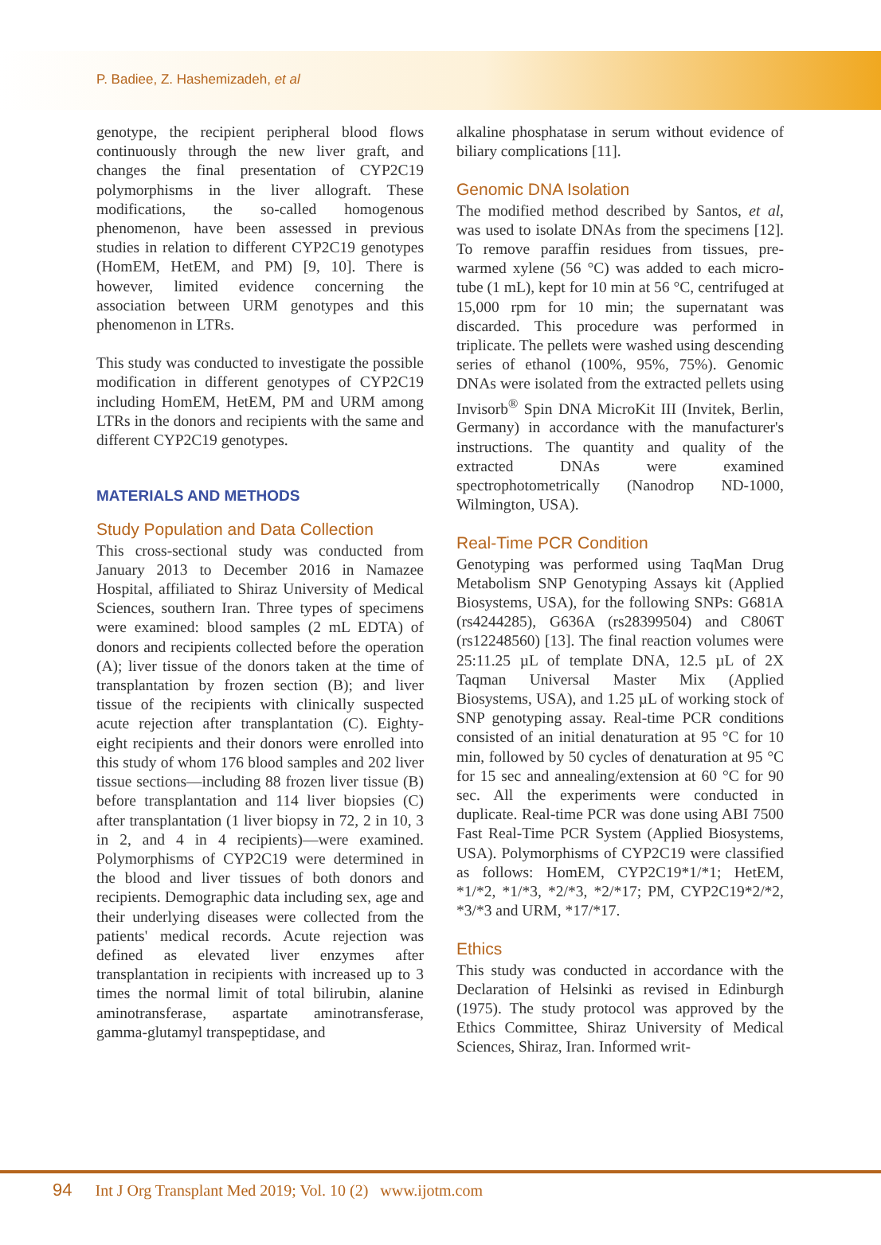P. Badiee, Z. Hashemizadeh, et al
genotype, the recipient peripheral blood flows continuously through the new liver graft, and changes the final presentation of CYP2C19 polymorphisms in the liver allograft. These modifications, the so-called homogenous phenomenon, have been assessed in previous studies in relation to different CYP2C19 genotypes (HomEM, HetEM, and PM) [9, 10]. There is however, limited evidence concerning the association between URM genotypes and this phenomenon in LTRs.
This study was conducted to investigate the possible modification in different genotypes of CYP2C19 including HomEM, HetEM, PM and URM among LTRs in the donors and recipients with the same and different CYP2C19 genotypes.
MATERIALS AND METHODS
Study Population and Data Collection
This cross-sectional study was conducted from January 2013 to December 2016 in Namazee Hospital, affiliated to Shiraz University of Medical Sciences, southern Iran. Three types of specimens were examined: blood samples (2 mL EDTA) of donors and recipients collected before the operation (A); liver tissue of the donors taken at the time of transplantation by frozen section (B); and liver tissue of the recipients with clinically suspected acute rejection after transplantation (C). Eighty-eight recipients and their donors were enrolled into this study of whom 176 blood samples and 202 liver tissue sections—including 88 frozen liver tissue (B) before transplantation and 114 liver biopsies (C) after transplantation (1 liver biopsy in 72, 2 in 10, 3 in 2, and 4 in 4 recipients)—were examined. Polymorphisms of CYP2C19 were determined in the blood and liver tissues of both donors and recipients. Demographic data including sex, age and their underlying diseases were collected from the patients' medical records. Acute rejection was defined as elevated liver enzymes after transplantation in recipients with increased up to 3 times the normal limit of total bilirubin, alanine aminotransferase, aspartate aminotransferase, gamma-glutamyl transpeptidase, and
alkaline phosphatase in serum without evidence of biliary complications [11].
Genomic DNA Isolation
The modified method described by Santos, et al, was used to isolate DNAs from the specimens [12]. To remove paraffin residues from tissues, pre-warmed xylene (56 °C) was added to each micro-tube (1 mL), kept for 10 min at 56 °C, centrifuged at 15,000 rpm for 10 min; the supernatant was discarded. This procedure was performed in triplicate. The pellets were washed using descending series of ethanol (100%, 95%, 75%). Genomic DNAs were isolated from the extracted pellets using Invisorb<sup>®</sup> Spin DNA MicroKit III (Invitek, Berlin, Germany) in accordance with the manufacturer's instructions. The quantity and quality of the extracted DNAs were examined spectrophotometrically (Nanodrop ND-1000, Wilmington, USA).
Real-Time PCR Condition
Genotyping was performed using TaqMan Drug Metabolism SNP Genotyping Assays kit (Applied Biosystems, USA), for the following SNPs: G681A (rs4244285), G636A (rs28399504) and C806T (rs12248560) [13]. The final reaction volumes were 25:11.25 µL of template DNA, 12.5 µL of 2X Taqman Universal Master Mix (Applied Biosystems, USA), and 1.25 µL of working stock of SNP genotyping assay. Real-time PCR conditions consisted of an initial denaturation at 95 °C for 10 min, followed by 50 cycles of denaturation at 95 °C for 15 sec and annealing/extension at 60 °C for 90 sec. All the experiments were conducted in duplicate. Real-time PCR was done using ABI 7500 Fast Real-Time PCR System (Applied Biosystems, USA). Polymorphisms of CYP2C19 were classified as follows: HomEM, CYP2C19*1/*1; HetEM, *1/*2, *1/*3, *2/*3, *2/*17; PM, CYP2C19*2/*2, *3/*3 and URM, *17/*17.
Ethics
This study was conducted in accordance with the Declaration of Helsinki as revised in Edinburgh (1975). The study protocol was approved by the Ethics Committee, Shiraz University of Medical Sciences, Shiraz, Iran. Informed writ-
94 Int J Org Transplant Med 2019; Vol. 10 (2) www.ijotm.com